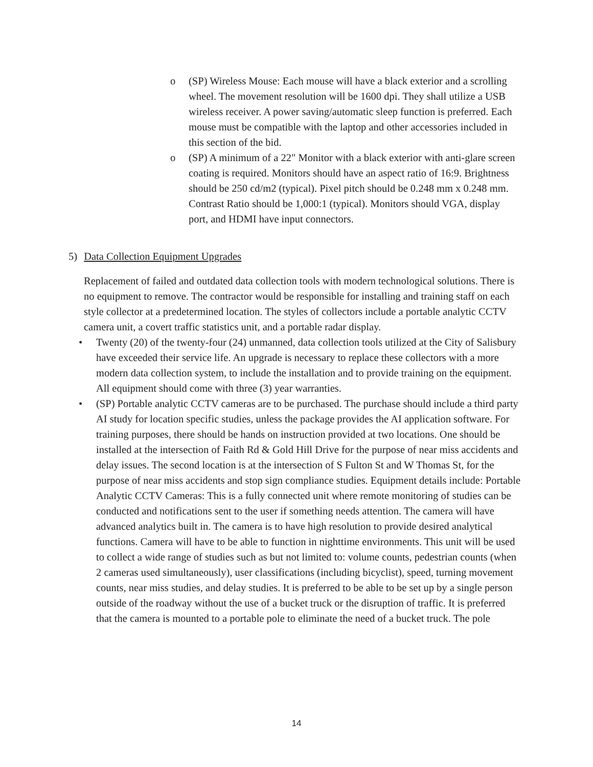o (SP) Wireless Mouse: Each mouse will have a black exterior and a scrolling wheel. The movement resolution will be 1600 dpi. They shall utilize a USB wireless receiver. A power saving/automatic sleep function is preferred. Each mouse must be compatible with the laptop and other accessories included in this section of the bid.
o (SP) A minimum of a 22" Monitor with a black exterior with anti-glare screen coating is required. Monitors should have an aspect ratio of 16:9. Brightness should be 250 cd/m2 (typical). Pixel pitch should be 0.248 mm x 0.248 mm. Contrast Ratio should be 1,000:1 (typical). Monitors should VGA, display port, and HDMI have input connectors.
5) Data Collection Equipment Upgrades
Replacement of failed and outdated data collection tools with modern technological solutions. There is no equipment to remove. The contractor would be responsible for installing and training staff on each style collector at a predetermined location. The styles of collectors include a portable analytic CCTV camera unit, a covert traffic statistics unit, and a portable radar display.
• Twenty (20) of the twenty-four (24) unmanned, data collection tools utilized at the City of Salisbury have exceeded their service life. An upgrade is necessary to replace these collectors with a more modern data collection system, to include the installation and to provide training on the equipment. All equipment should come with three (3) year warranties.
• (SP) Portable analytic CCTV cameras are to be purchased. The purchase should include a third party AI study for location specific studies, unless the package provides the AI application software. For training purposes, there should be hands on instruction provided at two locations. One should be installed at the intersection of Faith Rd & Gold Hill Drive for the purpose of near miss accidents and delay issues. The second location is at the intersection of S Fulton St and W Thomas St, for the purpose of near miss accidents and stop sign compliance studies. Equipment details include: Portable Analytic CCTV Cameras: This is a fully connected unit where remote monitoring of studies can be conducted and notifications sent to the user if something needs attention. The camera will have advanced analytics built in. The camera is to have high resolution to provide desired analytical functions. Camera will have to be able to function in nighttime environments. This unit will be used to collect a wide range of studies such as but not limited to: volume counts, pedestrian counts (when 2 cameras used simultaneously), user classifications (including bicyclist), speed, turning movement counts, near miss studies, and delay studies. It is preferred to be able to be set up by a single person outside of the roadway without the use of a bucket truck or the disruption of traffic. It is preferred that the camera is mounted to a portable pole to eliminate the need of a bucket truck. The pole
14